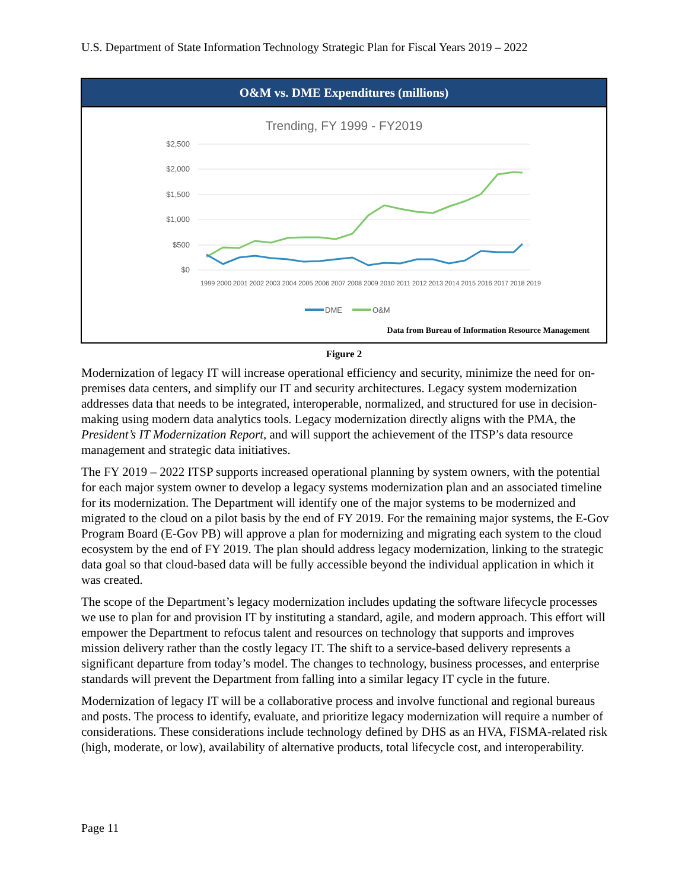U.S. Department of State Information Technology Strategic Plan for Fiscal Years 2019 – 2022
O&M vs. DME Expenditures (millions)
Trending, FY 1999 - FY2019
$2,500
$2,000
$1,500
$1,000
$500
$0
1999 2000 2001 2002 2003 2004 2005 2006 2007 2008 2009 2010 2011 2012 2013 2014 2015 2016 2017 2018 2019
DME
O&M
Data from Bureau of Information Resource Management
Figure 2
Modernization of legacy IT will increase operational efficiency and security, minimize the need for on-premises data centers, and simplify our IT and security architectures. Legacy system modernization addresses data that needs to be integrated, interoperable, normalized, and structured for use in decision-making using modern data analytics tools. Legacy modernization directly aligns with the PMA, the President’s IT Modernization Report, and will support the achievement of the ITSP’s data resource management and strategic data initiatives.
The FY 2019 – 2022 ITSP supports increased operational planning by system owners, with the potential for each major system owner to develop a legacy systems modernization plan and an associated timeline for its modernization. The Department will identify one of the major systems to be modernized and migrated to the cloud on a pilot basis by the end of FY 2019. For the remaining major systems, the E-Gov Program Board (E-Gov PB) will approve a plan for modernizing and migrating each system to the cloud ecosystem by the end of FY 2019. The plan should address legacy modernization, linking to the strategic data goal so that cloud-based data will be fully accessible beyond the individual application in which it was created.
The scope of the Department’s legacy modernization includes updating the software lifecycle processes we use to plan for and provision IT by instituting a standard, agile, and modern approach. This effort will empower the Department to refocus talent and resources on technology that supports and improves mission delivery rather than the costly legacy IT. The shift to a service-based delivery represents a significant departure from today’s model. The changes to technology, business processes, and enterprise standards will prevent the Department from falling into a similar legacy IT cycle in the future.
Modernization of legacy IT will be a collaborative process and involve functional and regional bureaus and posts. The process to identify, evaluate, and prioritize legacy modernization will require a number of considerations. These considerations include technology defined by DHS as an HVA, FISMA-related risk (high, moderate, or low), availability of alternative products, total lifecycle cost, and interoperability.
Page 11